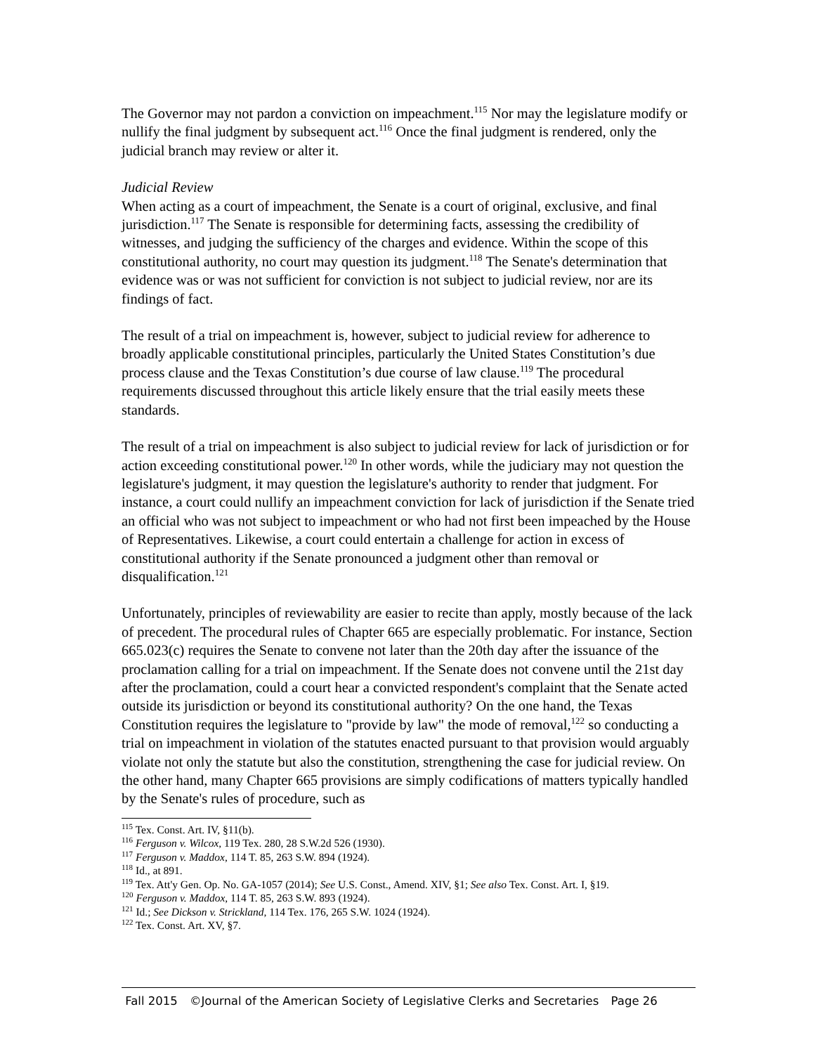The Governor may not pardon a conviction on impeachment.<sup>115</sup> Nor may the legislature modify or nullify the final judgment by subsequent act.<sup>116</sup> Once the final judgment is rendered, only the judicial branch may review or alter it.
Judicial Review
When acting as a court of impeachment, the Senate is a court of original, exclusive, and final jurisdiction.<sup>117</sup> The Senate is responsible for determining facts, assessing the credibility of witnesses, and judging the sufficiency of the charges and evidence. Within the scope of this constitutional authority, no court may question its judgment.<sup>118</sup> The Senate's determination that evidence was or was not sufficient for conviction is not subject to judicial review, nor are its findings of fact.
The result of a trial on impeachment is, however, subject to judicial review for adherence to broadly applicable constitutional principles, particularly the United States Constitution’s due process clause and the Texas Constitution’s due course of law clause.<sup>119</sup> The procedural requirements discussed throughout this article likely ensure that the trial easily meets these standards.
The result of a trial on impeachment is also subject to judicial review for lack of jurisdiction or for action exceeding constitutional power.<sup>120</sup> In other words, while the judiciary may not question the legislature's judgment, it may question the legislature's authority to render that judgment. For instance, a court could nullify an impeachment conviction for lack of jurisdiction if the Senate tried an official who was not subject to impeachment or who had not first been impeached by the House of Representatives. Likewise, a court could entertain a challenge for action in excess of constitutional authority if the Senate pronounced a judgment other than removal or disqualification.<sup>121</sup>
Unfortunately, principles of reviewability are easier to recite than apply, mostly because of the lack of precedent. The procedural rules of Chapter 665 are especially problematic. For instance, Section 665.023(c) requires the Senate to convene not later than the 20th day after the issuance of the proclamation calling for a trial on impeachment. If the Senate does not convene until the 21st day after the proclamation, could a court hear a convicted respondent's complaint that the Senate acted outside its jurisdiction or beyond its constitutional authority? On the one hand, the Texas Constitution requires the legislature to "provide by law" the mode of removal,<sup>122</sup> so conducting a trial on impeachment in violation of the statutes enacted pursuant to that provision would arguably violate not only the statute but also the constitution, strengthening the case for judicial review. On the other hand, many Chapter 665 provisions are simply codifications of matters typically handled by the Senate's rules of procedure, such as
<sup>115</sup> Tex. Const. Art. IV, §11(b).
<sup>116</sup> Ferguson v. Wilcox, 119 Tex. 280, 28 S.W.2d 526 (1930).
<sup>117</sup> Ferguson v. Maddox, 114 T. 85, 263 S.W. 894 (1924).
<sup>118</sup> Id., at 891.
<sup>119</sup> Tex. Att'y Gen. Op. No. GA-1057 (2014); See U.S. Const., Amend. XIV, §1; See also Tex. Const. Art. I, §19.
<sup>120</sup> Ferguson v. Maddox, 114 T. 85, 263 S.W. 893 (1924).
<sup>121</sup> Id.; See Dickson v. Strickland, 114 Tex. 176, 265 S.W. 1024 (1924).
<sup>122</sup> Tex. Const. Art. XV, §7.
Fall 2015 ©Journal of the American Society of Legislative Clerks and Secretaries Page 26